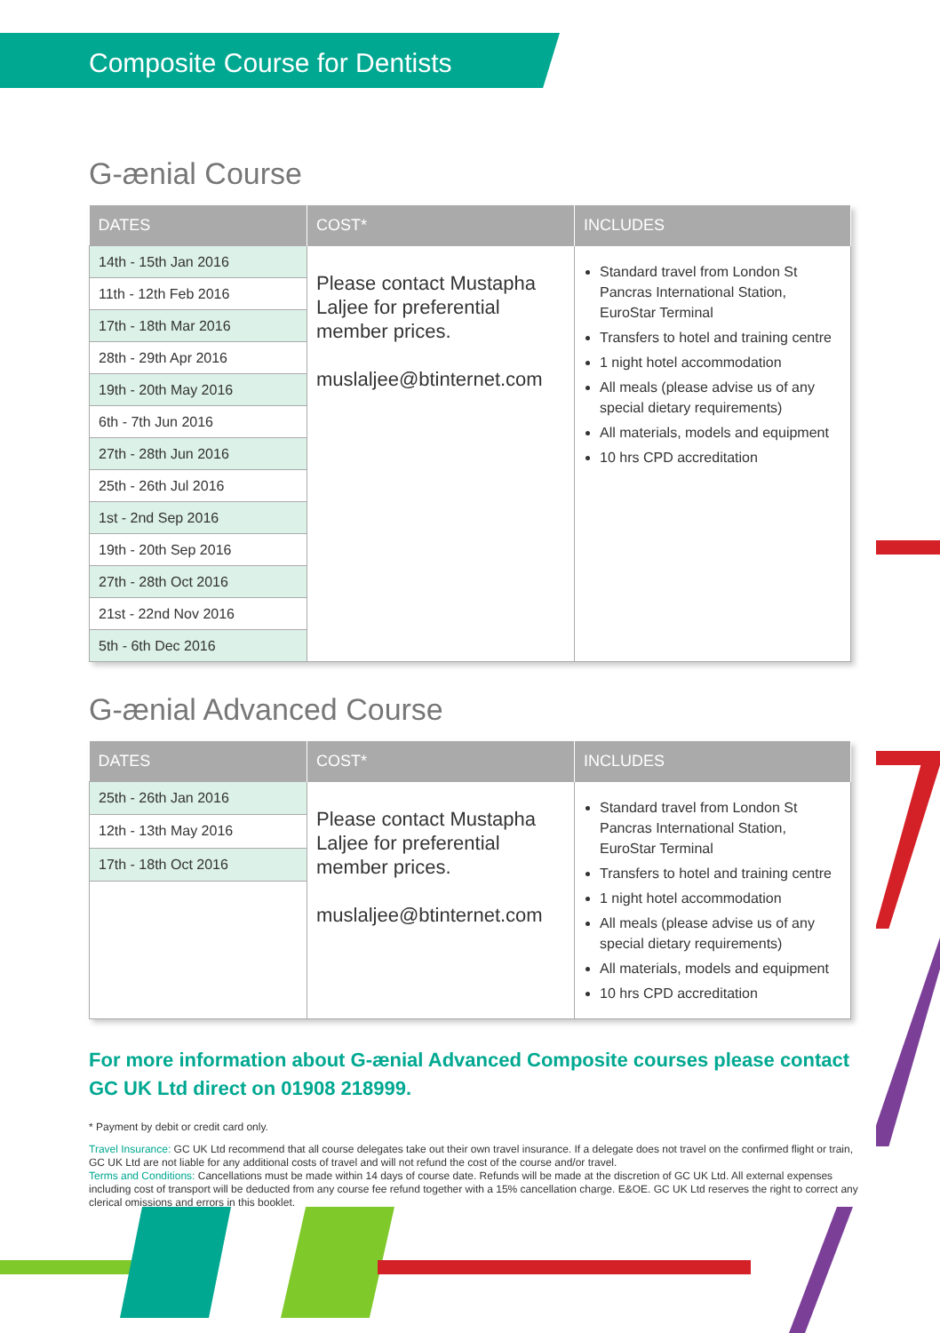Composite Course for Dentists
G-ænial Course
| DATES | COST* | INCLUDES |
| --- | --- | --- |
| 14th - 15th Jan 2016 | Please contact Mustapha Laljee for preferential member prices. muslaljee@btinternet.com | Standard travel from London St Pancras International Station, EuroStar Terminal Transfers to hotel and training centre 1 night hotel accommodation All meals (please advise us of any special dietary requirements) All materials, models and equipment 10 hrs CPD accreditation |
| 11th - 12th Feb 2016 | | |
| 17th - 18th Mar 2016 | | |
| 28th - 29th Apr 2016 | | |
| 19th - 20th May 2016 | | |
| 6th - 7th Jun 2016 | | |
| 27th - 28th Jun 2016 | | |
| 25th - 26th Jul 2016 | | |
| 1st - 2nd Sep 2016 | | |
| 19th - 20th Sep 2016 | | |
| 27th - 28th Oct 2016 | | |
| 21st - 22nd Nov 2016 | | |
| 5th - 6th Dec 2016 | | |
G-ænial Advanced Course
| DATES | COST* | INCLUDES |
| --- | --- | --- |
| 25th - 26th Jan 2016 | Please contact Mustapha Laljee for preferential member prices. muslaljee@btinternet.com | Standard travel from London St Pancras International Station, EuroStar Terminal Transfers to hotel and training centre 1 night hotel accommodation All meals (please advise us of any special dietary requirements) All materials, models and equipment 10 hrs CPD accreditation |
| 12th - 13th May 2016 | | |
| 17th - 18th Oct 2016 | | |
For more information about G-ænial Advanced Composite courses please contact GC UK Ltd direct on 01908 218999.
* Payment by debit or credit card only.
Travel Insurance: GC UK Ltd recommend that all course delegates take out their own travel insurance. If a delegate does not travel on the confirmed flight or train, GC UK Ltd are not liable for any additional costs of travel and will not refund the cost of the course and/or travel.
Terms and Conditions: Cancellations must be made within 14 days of course date. Refunds will be made at the discretion of GC UK Ltd. All external expenses including cost of transport will be deducted from any course fee refund together with a 15% cancellation charge. E&OE. GC UK Ltd reserves the right to correct any clerical omissions and errors in this booklet.